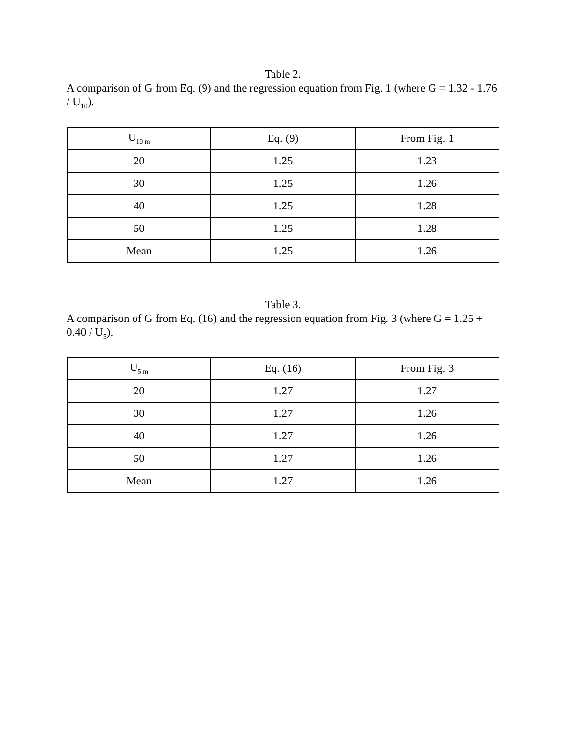Table 2.
A comparison of G from Eq. (9) and the regression equation from Fig. 1 (where G = 1.32 - 1.76 / U<sub>10</sub>).
| U<sub>10 m</sub> | Eq. (9) | From Fig. 1 |
| 20 | 1.25 | 1.23 |
| 30 | 1.25 | 1.26 |
| 40 | 1.25 | 1.28 |
| 50 | 1.25 | 1.28 |
| Mean | 1.25 | 1.26 |
Table 3.
A comparison of G from Eq. (16) and the regression equation from Fig. 3 (where G = 1.25 + 0.40 / U<sub>5</sub>).
| U<sub>5 m</sub> | Eq. (16) | From Fig. 3 |
| 20 | 1.27 | 1.27 |
| 30 | 1.27 | 1.26 |
| 40 | 1.27 | 1.26 |
| 50 | 1.27 | 1.26 |
| Mean | 1.27 | 1.26 |